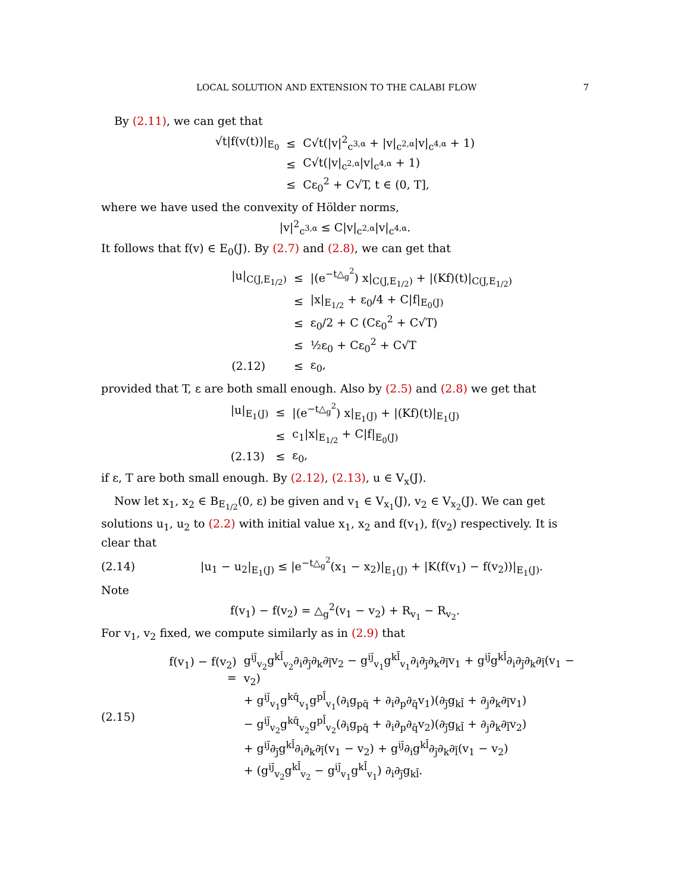LOCAL SOLUTION AND EXTENSION TO THE CALABI FLOW 7
By (2.11), we can get that
| √t/f(v(t))/<sub>E<sub>0</sub></sub> | ≤ | C√t(/v/<sup>2</sup><sub>c<sup>3,α</sup></sub> + /v/<sub>c<sup>2,α</sup></sub>/v/<sub>c<sup>4,α</sup></sub> + 1) |
| | ≤ | C√t(/v/<sub>c<sup>2,α</sup></sub>/v/<sub>c<sup>4,α</sup></sub> + 1) |
| | ≤ | Cε<sub>0</sub><sup>2</sup> + C√T, t ∈ (0, T], |
where we have used the convexity of Hölder norms,
|v|<sup>2</sup><sub>c<sup>3,α</sup></sub> ≤ C|v|<sub>c<sup>2,α</sup></sub>|v|<sub>c<sup>4,α</sup></sub>.
It follows that f(v) ∈ E<sub>0</sub>(J). By (2.7) and (2.8), we can get that
| /u/<sub>C(J,E<sub>1/2</sub>)</sub> | ≤ | /(e<sup>−t△<sub>g</sub><sup>2</sup></sup>) x/<sub>C(J,E<sub>1/2</sub>)</sub> + /(Kf)(t)/<sub>C(J,E<sub>1/2</sub>)</sub> |
| | ≤ | /x/<sub>E<sub>1/2</sub></sub> + ε<sub>0</sub>/4 + C/f/<sub>E<sub>0</sub>(J)</sub> |
| | ≤ | ε<sub>0</sub>/2 + C (Cε<sub>0</sub><sup>2</sup> + C√T) |
| | ≤ | ½ε<sub>0</sub> + Cε<sub>0</sub><sup>2</sup> + C√T |
| (2.12) | ≤ | ε<sub>0</sub>, |
provided that T, ε are both small enough. Also by (2.5) and (2.8) we get that
| /u/<sub>E<sub>1</sub>(J)</sub> | ≤ | /(e<sup>−t△<sub>g</sub><sup>2</sup></sup>) x/<sub>E<sub>1</sub>(J)</sub> + /(Kf)(t)/<sub>E<sub>1</sub>(J)</sub> |
| | ≤ | c<sub>1</sub>/x/<sub>E<sub>1/2</sub></sub> + C/f/<sub>E<sub>0</sub>(J)</sub> |
| (2.13) | ≤ | ε<sub>0</sub>, |
if ε, T are both small enough. By (2.12), (2.13), u ∈ V<sub>x</sub>(J).
Now let x<sub>1</sub>, x<sub>2</sub> ∈ B<sub>E<sub>1/2</sub></sub>(0, ε) be given and v<sub>1</sub> ∈ V<sub>x<sub>1</sub></sub>(J), v<sub>2</sub> ∈ V<sub>x<sub>2</sub></sub>(J). We can get solutions u<sub>1</sub>, u<sub>2</sub> to (2.2) with initial value x<sub>1</sub>, x<sub>2</sub> and f(v<sub>1</sub>), f(v<sub>2</sub>) respectively. It is clear that
(2.14)
|u<sub>1</sub> − u<sub>2</sub>|<sub>E<sub>1</sub>(J)</sub> ≤ |e<sup>−t△<sub>g</sub><sup>2</sup></sup>(x<sub>1</sub> − x<sub>2</sub>)|<sub>E<sub>1</sub>(J)</sub> + |K(f(v<sub>1</sub>) − f(v<sub>2</sub>))|<sub>E<sub>1</sub>(J)</sub>.
Note
f(v<sub>1</sub>) − f(v<sub>2</sub>) = △<sub>g</sub><sup>2</sup>(v<sub>1</sub> − v<sub>2</sub>) + R<sub>v<sub>1</sub></sub> − R<sub>v<sub>2</sub></sub>.
For v<sub>1</sub>, v<sub>2</sub> fixed, we compute similarly as in (2.9) that
(2.15)
| f(v<sub>1</sub>) − f(v<sub>2</sub>) = | g<sup>ij̄</sup><sub>v<sub>2</sub></sub>g<sup>kl̄</sup><sub>v<sub>2</sub></sub>∂<sub>i</sub>∂<sub>j̄</sub>∂<sub>k</sub>∂<sub>l̄</sub>v<sub>2</sub> − g<sup>ij̄</sup><sub>v<sub>1</sub></sub>g<sup>kl̄</sup><sub>v<sub>1</sub></sub>∂<sub>i</sub>∂<sub>j̄</sub>∂<sub>k</sub>∂<sub>l̄</sub>v<sub>1</sub> + g<sup>ij̄</sup>g<sup>kl̄</sup>∂<sub>i</sub>∂<sub>j̄</sub>∂<sub>k</sub>∂<sub>l̄</sub>(v<sub>1</sub> − v<sub>2</sub>) |
| | + g<sup>ij̄</sup><sub>v<sub>1</sub></sub>g<sup>kq̄</sup><sub>v<sub>1</sub></sub>g<sup>pl̄</sup><sub>v<sub>1</sub></sub>(∂<sub>i</sub>g<sub>pq̄</sub> + ∂<sub>i</sub>∂<sub>p</sub>∂<sub>q̄</sub>v<sub>1</sub>)(∂<sub>j̄</sub>g<sub>kl̄</sub> + ∂<sub>j</sub>∂<sub>k</sub>∂<sub>l̄</sub>v<sub>1</sub>) |
| | − g<sup>ij̄</sup><sub>v<sub>2</sub></sub>g<sup>kq̄</sup><sub>v<sub>2</sub></sub>g<sup>pl̄</sup><sub>v<sub>2</sub></sub>(∂<sub>i</sub>g<sub>pq̄</sub> + ∂<sub>i</sub>∂<sub>p</sub>∂<sub>q̄</sub>v<sub>2</sub>)(∂<sub>j̄</sub>g<sub>kl̄</sub> + ∂<sub>j</sub>∂<sub>k</sub>∂<sub>l̄</sub>v<sub>2</sub>) |
| | + g<sup>ij̄</sup>∂<sub>j̄</sub>g<sup>kl̄</sup>∂<sub>i</sub>∂<sub>k</sub>∂<sub>l̄</sub>(v<sub>1</sub> − v<sub>2</sub>) + g<sup>ij̄</sup>∂<sub>i</sub>g<sup>kl̄</sup>∂<sub>j̄</sub>∂<sub>k</sub>∂<sub>l̄</sub>(v<sub>1</sub> − v<sub>2</sub>) |
| | + (g<sup>ij̄</sup><sub>v<sub>2</sub></sub>g<sup>kl̄</sup><sub>v<sub>2</sub></sub> − g<sup>ij̄</sup><sub>v<sub>1</sub></sub>g<sup>kl̄</sup><sub>v<sub>1</sub></sub>) ∂<sub>i</sub>∂<sub>j̄</sub>g<sub>kl̄</sub>. |